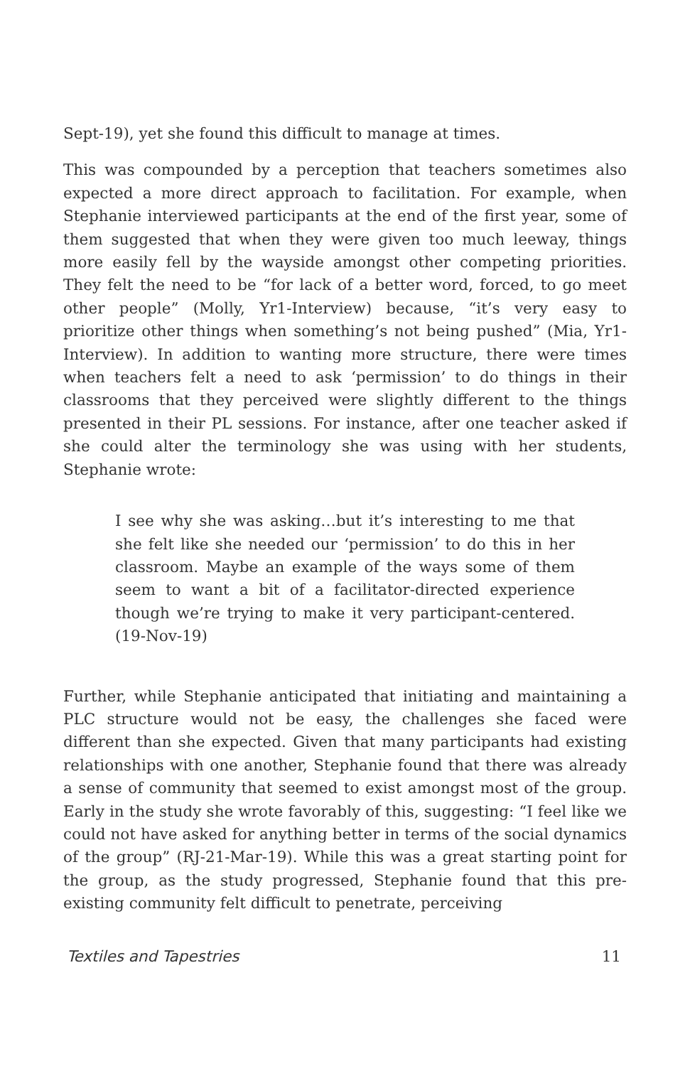Sept-19), yet she found this difficult to manage at times.
This was compounded by a perception that teachers sometimes also expected a more direct approach to facilitation. For example, when Stephanie interviewed participants at the end of the first year, some of them suggested that when they were given too much leeway, things more easily fell by the wayside amongst other competing priorities. They felt the need to be “for lack of a better word, forced, to go meet other people” (Molly, Yr1-Interview) because, “it’s very easy to prioritize other things when something’s not being pushed” (Mia, Yr1-Interview). In addition to wanting more structure, there were times when teachers felt a need to ask ‘permission’ to do things in their classrooms that they perceived were slightly different to the things presented in their PL sessions. For instance, after one teacher asked if she could alter the terminology she was using with her students, Stephanie wrote:
I see why she was asking…but it’s interesting to me that she felt like she needed our ‘permission’ to do this in her classroom. Maybe an example of the ways some of them seem to want a bit of a facilitator-directed experience though we’re trying to make it very participant-centered. (19-Nov-19)
Further, while Stephanie anticipated that initiating and maintaining a PLC structure would not be easy, the challenges she faced were different than she expected. Given that many participants had existing relationships with one another, Stephanie found that there was already a sense of community that seemed to exist amongst most of the group. Early in the study she wrote favorably of this, suggesting: “I feel like we could not have asked for anything better in terms of the social dynamics of the group” (RJ-21-Mar-19). While this was a great starting point for the group, as the study progressed, Stephanie found that this pre-existing community felt difficult to penetrate, perceiving
Textiles and Tapestries 11